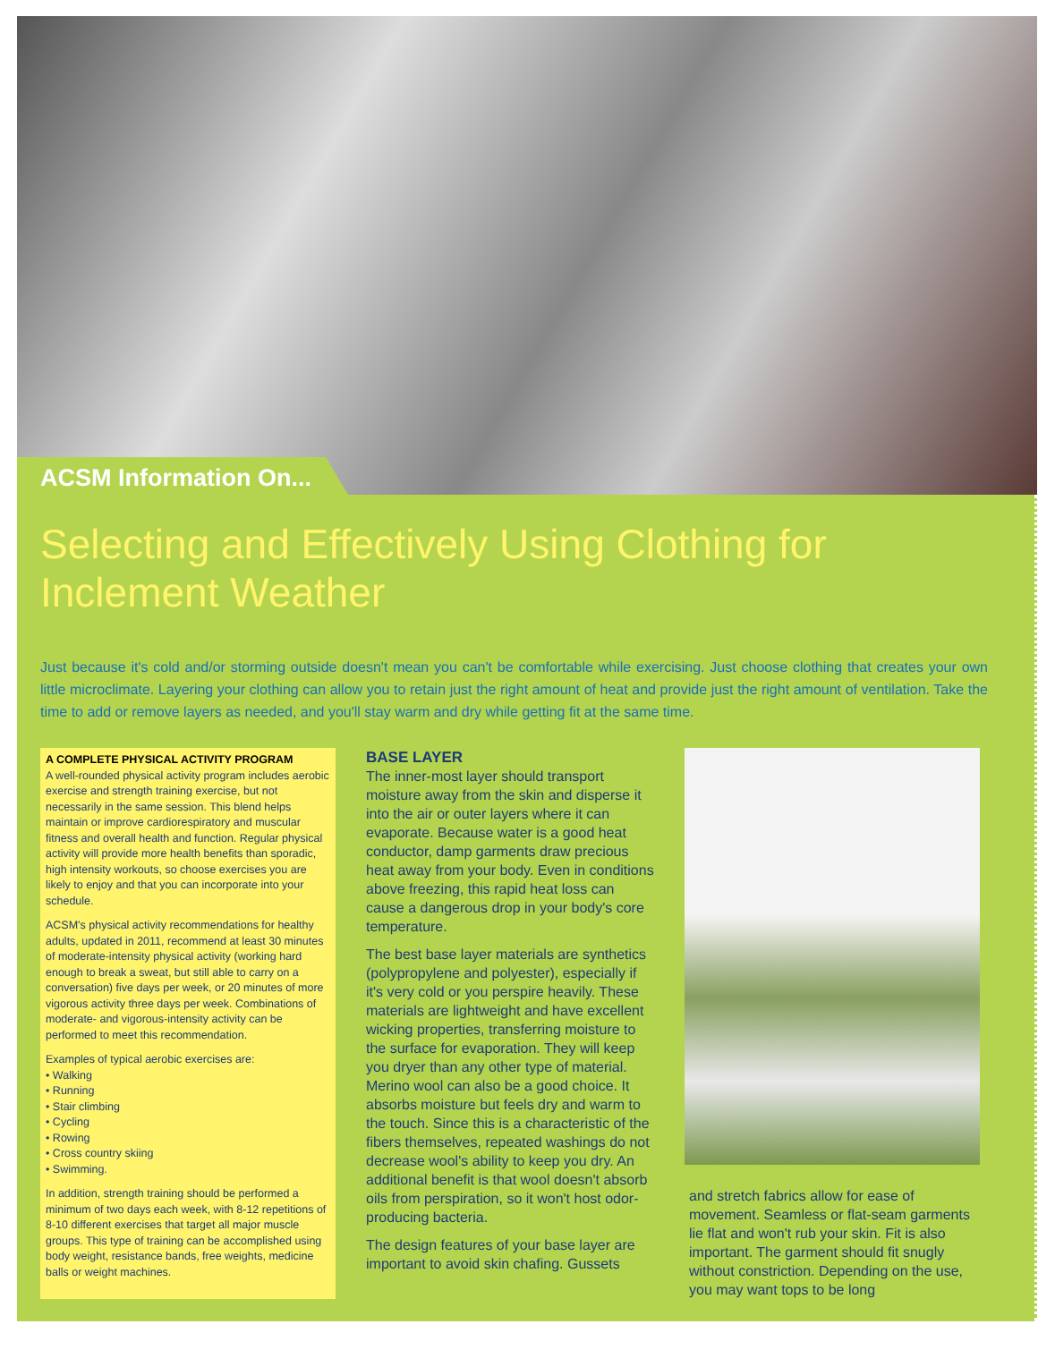ACSM Information On...
Selecting and Effectively Using Clothing for Inclement Weather
Just because it's cold and/or storming outside doesn't mean you can't be comfortable while exercising. Just choose clothing that creates your own little microclimate. Layering your clothing can allow you to retain just the right amount of heat and provide just the right amount of ventilation. Take the time to add or remove layers as needed, and you'll stay warm and dry while getting fit at the same time.
A COMPLETE PHYSICAL ACTIVITY PROGRAM
A well-rounded physical activity program includes aerobic exercise and strength training exercise, but not necessarily in the same session. This blend helps maintain or improve cardiorespiratory and muscular fitness and overall health and function. Regular physical activity will provide more health benefits than sporadic, high intensity workouts, so choose exercises you are likely to enjoy and that you can incorporate into your schedule.
ACSM's physical activity recommendations for healthy adults, updated in 2011, recommend at least 30 minutes of moderate-intensity physical activity (working hard enough to break a sweat, but still able to carry on a conversation) five days per week, or 20 minutes of more vigorous activity three days per week. Combinations of moderate- and vigorous-intensity activity can be performed to meet this recommendation.
Examples of typical aerobic exercises are:
• Walking
• Running
• Stair climbing
• Cycling
• Rowing
• Cross country skiing
• Swimming.
In addition, strength training should be performed a minimum of two days each week, with 8-12 repetitions of 8-10 different exercises that target all major muscle groups. This type of training can be accomplished using body weight, resistance bands, free weights, medicine balls or weight machines.
BASE LAYER
The inner-most layer should transport moisture away from the skin and disperse it into the air or outer layers where it can evaporate. Because water is a good heat conductor, damp garments draw precious heat away from your body. Even in conditions above freezing, this rapid heat loss can cause a dangerous drop in your body's core temperature.
The best base layer materials are synthetics (polypropylene and polyester), especially if it's very cold or you perspire heavily. These materials are lightweight and have excellent wicking properties, transferring moisture to the surface for evaporation. They will keep you dryer than any other type of material. Merino wool can also be a good choice. It absorbs moisture but feels dry and warm to the touch. Since this is a characteristic of the fibers themselves, repeated washings do not decrease wool's ability to keep you dry. An additional benefit is that wool doesn't absorb oils from perspiration, so it won't host odor-producing bacteria.
The design features of your base layer are important to avoid skin chafing. Gussets
and stretch fabrics allow for ease of movement. Seamless or flat-seam garments lie flat and won't rub your skin. Fit is also important. The garment should fit snugly without constriction. Depending on the use, you may want tops to be long